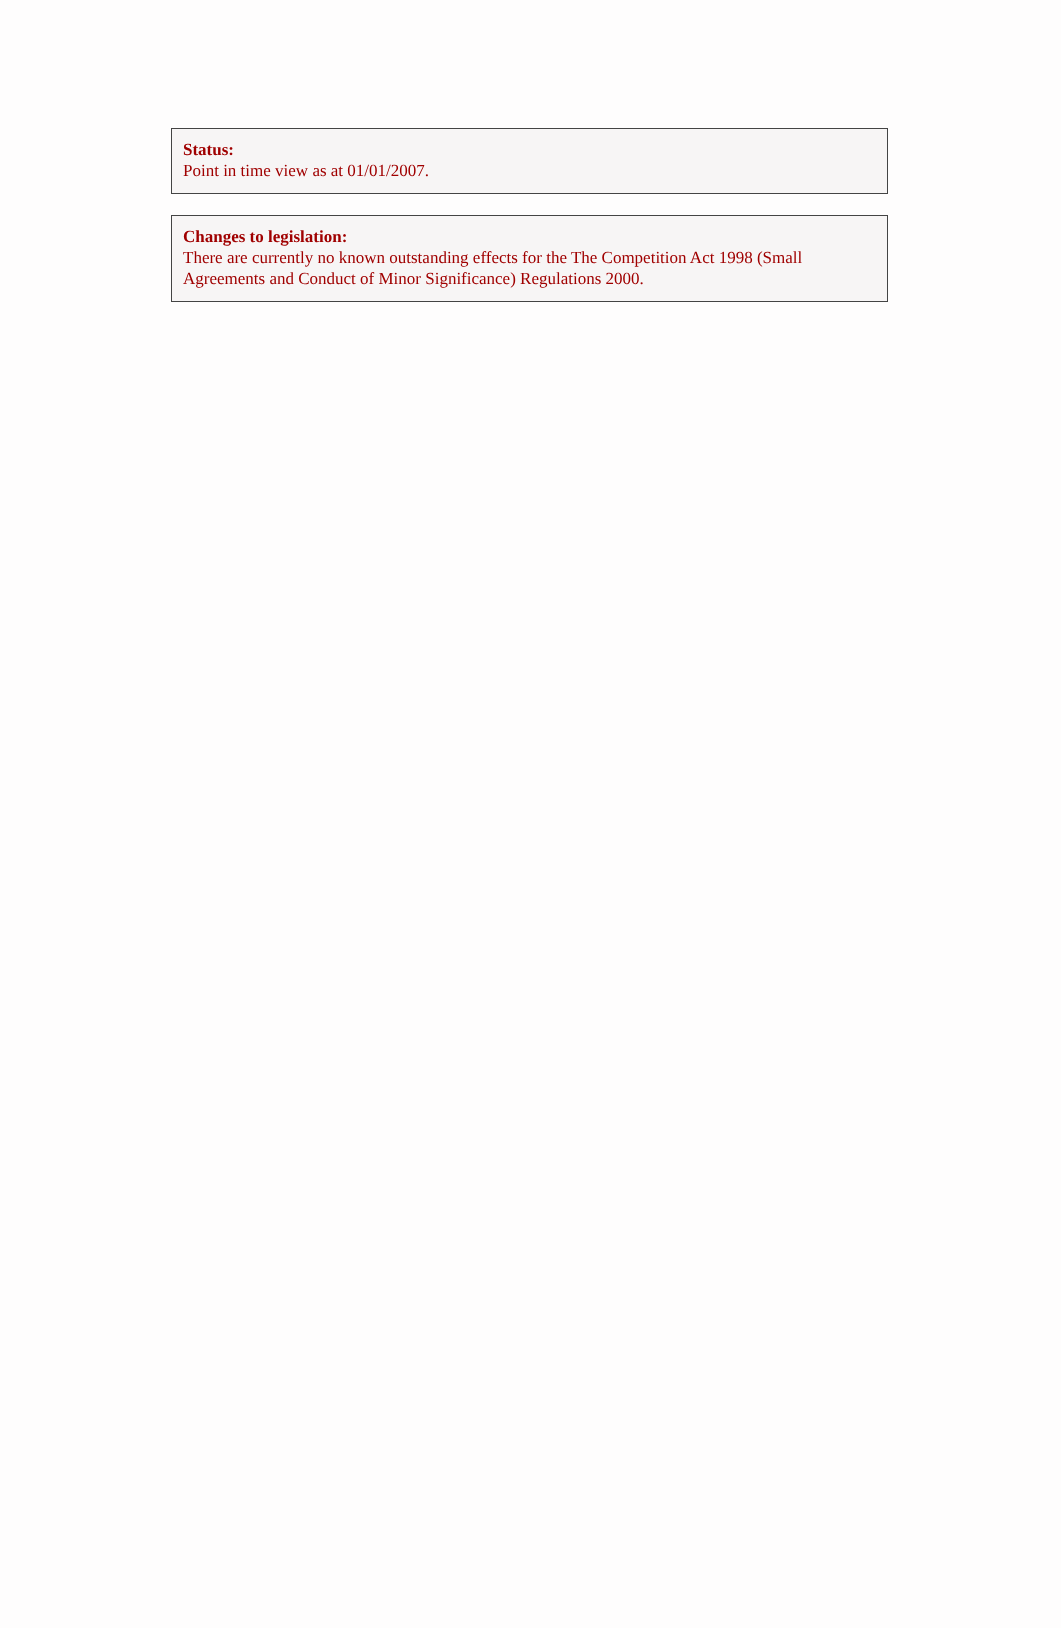Status:
Point in time view as at 01/01/2007.
Changes to legislation:
There are currently no known outstanding effects for the The Competition Act 1998 (Small Agreements and Conduct of Minor Significance) Regulations 2000.